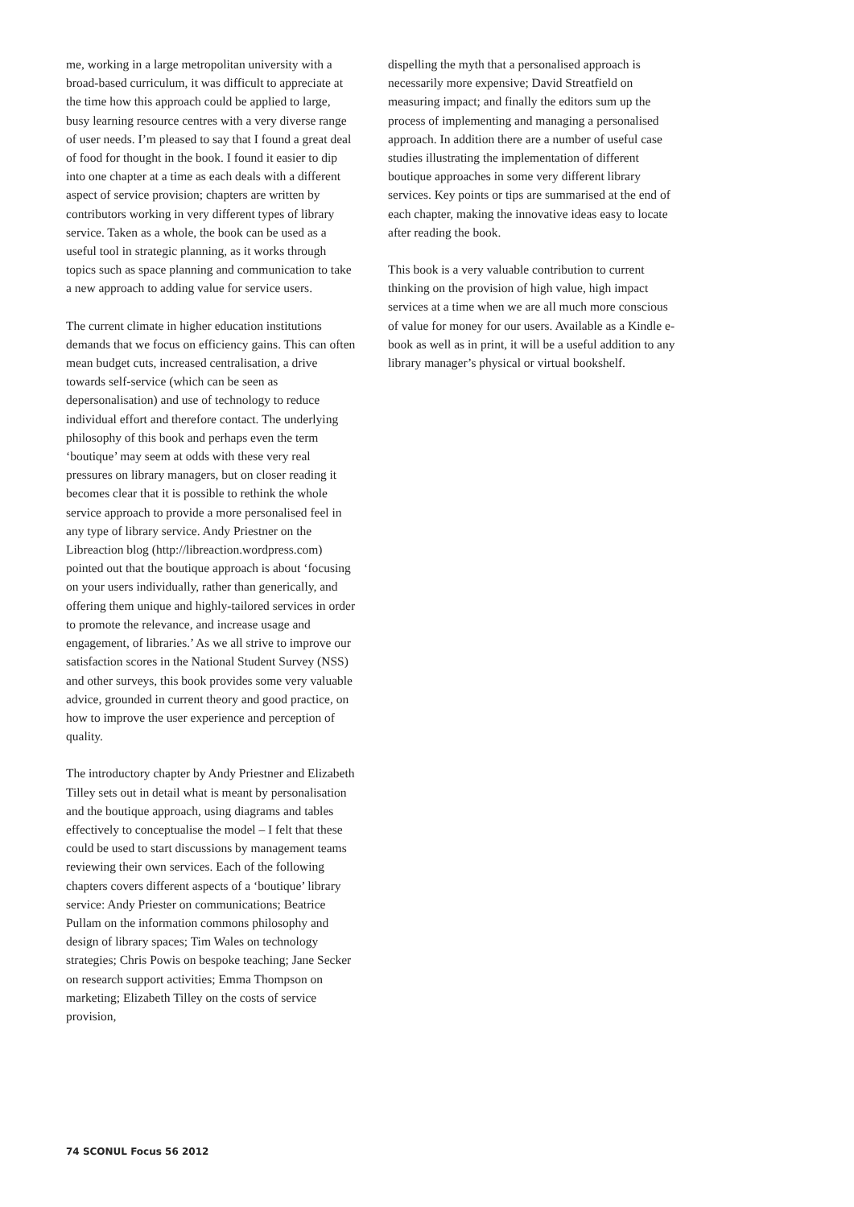me, working in a large metropolitan university with a broad-based curriculum, it was difficult to appreciate at the time how this approach could be applied to large, busy learning resource centres with a very diverse range of user needs. I’m pleased to say that I found a great deal of food for thought in the book. I found it easier to dip into one chapter at a time as each deals with a different aspect of service provision; chapters are written by contributors working in very different types of library service. Taken as a whole, the book can be used as a useful tool in strategic planning, as it works through topics such as space planning and communication to take a new approach to adding value for service users.
The current climate in higher education institutions demands that we focus on efficiency gains. This can often mean budget cuts, increased centralisation, a drive towards self-service (which can be seen as depersonalisation) and use of technology to reduce individual effort and therefore contact. The underlying philosophy of this book and perhaps even the term ‘boutique’ may seem at odds with these very real pressures on library managers, but on closer reading it becomes clear that it is possible to rethink the whole service approach to provide a more personalised feel in any type of library service. Andy Priestner on the Libreaction blog (http://libreaction.wordpress.com) pointed out that the boutique approach is about ‘focusing on your users individually, rather than generically, and offering them unique and highly-tailored services in order to promote the relevance, and increase usage and engagement, of libraries.’ As we all strive to improve our satisfaction scores in the National Student Survey (NSS) and other surveys, this book provides some very valuable advice, grounded in current theory and good practice, on how to improve the user experience and perception of quality.
The introductory chapter by Andy Priestner and Elizabeth Tilley sets out in detail what is meant by personalisation and the boutique approach, using diagrams and tables effectively to conceptualise the model – I felt that these could be used to start discussions by management teams reviewing their own services. Each of the following chapters covers different aspects of a ‘boutique’ library service: Andy Priester on communications; Beatrice Pullam on the information commons philosophy and design of library spaces; Tim Wales on technology strategies; Chris Powis on bespoke teaching; Jane Secker on research support activities; Emma Thompson on marketing; Elizabeth Tilley on the costs of service provision,
dispelling the myth that a personalised approach is necessarily more expensive; David Streatfield on measuring impact; and finally the editors sum up the process of implementing and managing a personalised approach. In addition there are a number of useful case studies illustrating the implementation of different boutique approaches in some very different library services. Key points or tips are summarised at the end of each chapter, making the innovative ideas easy to locate after reading the book.
This book is a very valuable contribution to current thinking on the provision of high value, high impact services at a time when we are all much more conscious of value for money for our users. Available as a Kindle e-book as well as in print, it will be a useful addition to any library manager’s physical or virtual bookshelf.
74 SCONUL Focus 56 2012